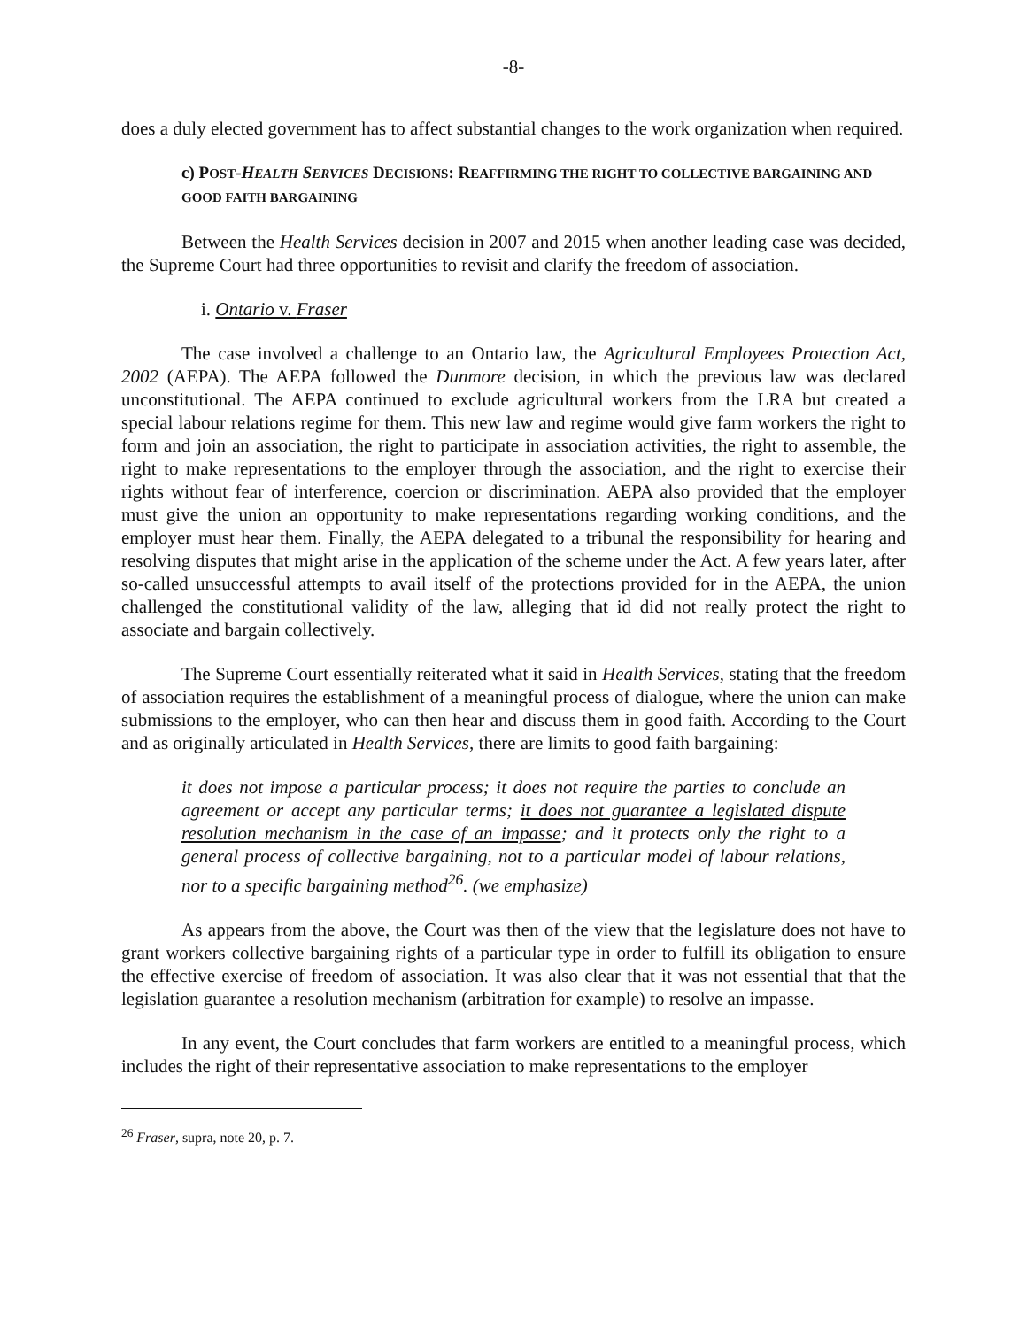-8-
does a duly elected government has to affect substantial changes to the work organization when required.
c) POST-HEALTH SERVICES DECISIONS: REAFFIRMING THE RIGHT TO COLLECTIVE BARGAINING AND GOOD FAITH BARGAINING
Between the Health Services decision in 2007 and 2015 when another leading case was decided, the Supreme Court had three opportunities to revisit and clarify the freedom of association.
i. Ontario v. Fraser
The case involved a challenge to an Ontario law, the Agricultural Employees Protection Act, 2002 (AEPA). The AEPA followed the Dunmore decision, in which the previous law was declared unconstitutional. The AEPA continued to exclude agricultural workers from the LRA but created a special labour relations regime for them. This new law and regime would give farm workers the right to form and join an association, the right to participate in association activities, the right to assemble, the right to make representations to the employer through the association, and the right to exercise their rights without fear of interference, coercion or discrimination. AEPA also provided that the employer must give the union an opportunity to make representations regarding working conditions, and the employer must hear them. Finally, the AEPA delegated to a tribunal the responsibility for hearing and resolving disputes that might arise in the application of the scheme under the Act. A few years later, after so-called unsuccessful attempts to avail itself of the protections provided for in the AEPA, the union challenged the constitutional validity of the law, alleging that id did not really protect the right to associate and bargain collectively.
The Supreme Court essentially reiterated what it said in Health Services, stating that the freedom of association requires the establishment of a meaningful process of dialogue, where the union can make submissions to the employer, who can then hear and discuss them in good faith. According to the Court and as originally articulated in Health Services, there are limits to good faith bargaining:
it does not impose a particular process; it does not require the parties to conclude an agreement or accept any particular terms; it does not guarantee a legislated dispute resolution mechanism in the case of an impasse; and it protects only the right to a general process of collective bargaining, not to a particular model of labour relations, nor to a specific bargaining method<sup>26</sup>. (we emphasize)
As appears from the above, the Court was then of the view that the legislature does not have to grant workers collective bargaining rights of a particular type in order to fulfill its obligation to ensure the effective exercise of freedom of association. It was also clear that it was not essential that that the legislation guarantee a resolution mechanism (arbitration for example) to resolve an impasse.
In any event, the Court concludes that farm workers are entitled to a meaningful process, which includes the right of their representative association to make representations to the employer
<sup>26</sup> Fraser, supra, note 20, p. 7.